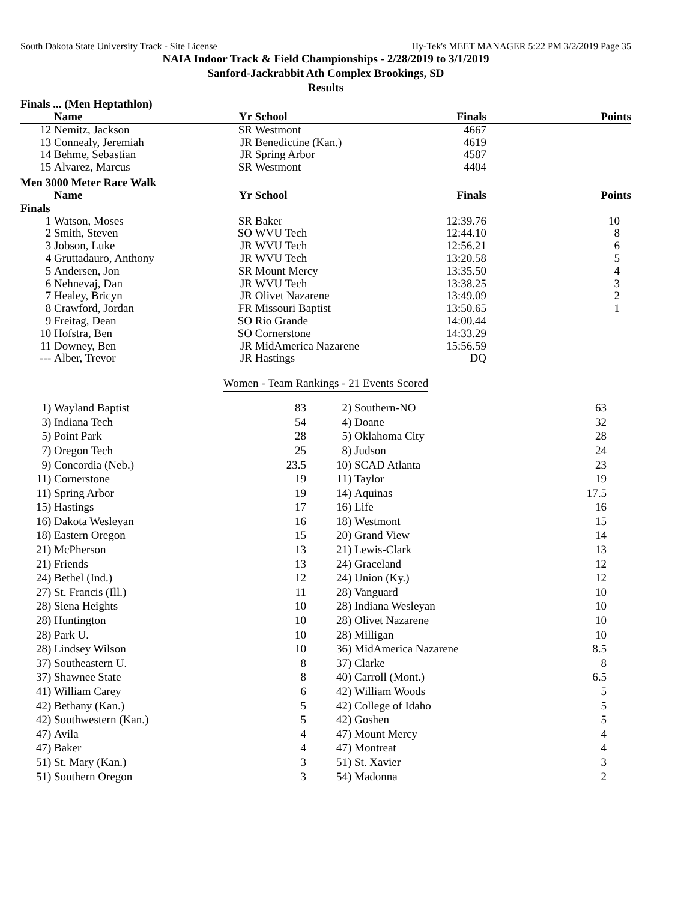South Dakota State University Track - Site License Hy-Tek's MEET MANAGER 5:22 PM 3/2/2019 Page 35
NAIA Indoor Track & Field Championships - 2/28/2019 to 3/1/2019
Sanford-Jackrabbit Ath Complex Brookings, SD
Results
Finals ... (Men Heptathlon)
| | Name | Yr | School | Finals | Points |
| --- | --- | --- | --- | --- | --- |
| 12 | Nemitz, Jackson | SR | Westmont | 4667 | |
| 13 | Connealy, Jeremiah | JR | Benedictine (Kan.) | 4619 | |
| 14 | Behme, Sebastian | JR | Spring Arbor | 4587 | |
| 15 | Alvarez, Marcus | SR | Westmont | 4404 | |
Men 3000 Meter Race Walk
| | Name | Yr | School | Finals | Points |
| --- | --- | --- | --- | --- | --- |
| Finals | | | | | |
| 1 | Watson, Moses | SR | Baker | 12:39.76 | 10 |
| 2 | Smith, Steven | SO | WVU Tech | 12:44.10 | 8 |
| 3 | Jobson, Luke | JR | WVU Tech | 12:56.21 | 6 |
| 4 | Gruttadauro, Anthony | JR | WVU Tech | 13:20.58 | 5 |
| 5 | Andersen, Jon | SR | Mount Mercy | 13:35.50 | 4 |
| 6 | Nehnevaj, Dan | JR | WVU Tech | 13:38.25 | 3 |
| 7 | Healey, Bricyn | JR | Olivet Nazarene | 13:49.09 | 2 |
| 8 | Crawford, Jordan | FR | Missouri Baptist | 13:50.65 | 1 |
| 9 | Freitag, Dean | SO | Rio Grande | 14:00.44 | |
| 10 | Hofstra, Ben | SO | Cornerstone | 14:33.29 | |
| 11 | Downey, Ben | JR | MidAmerica Nazarene | 15:56.59 | |
| --- | Alber, Trevor | JR | Hastings | DQ | |
Women - Team Rankings - 21 Events Scored
| 1) | Wayland Baptist | 83 | 2) | Southern-NO | 63 | |
| 3) | Indiana Tech | 54 | 4) | Doane | 32 | |
| 5) | Point Park | 28 | 5) | Oklahoma City | 28 | |
| 7) | Oregon Tech | 25 | 8) | Judson | 24 | |
| 9) | Concordia (Neb.) | 23.5 | 10) | SCAD Atlanta | 23 | |
| 11) | Cornerstone | 19 | 11) | Taylor | 19 | |
| 11) | Spring Arbor | 19 | 14) | Aquinas | 17.5 | |
| 15) | Hastings | 17 | 16) | Life | 16 | |
| 16) | Dakota Wesleyan | 16 | 18) | Westmont | 15 | |
| 18) | Eastern Oregon | 15 | 20) | Grand View | 14 | |
| 21) | McPherson | 13 | 21) | Lewis-Clark | 13 | |
| 21) | Friends | 13 | 24) | Graceland | 12 | |
| 24) | Bethel (Ind.) | 12 | 24) | Union (Ky.) | 12 | |
| 27) | St. Francis (Ill.) | 11 | 28) | Vanguard | 10 | |
| 28) | Siena Heights | 10 | 28) | Indiana Wesleyan | 10 | |
| 28) | Huntington | 10 | 28) | Olivet Nazarene | 10 | |
| 28) | Park U. | 10 | 28) | Milligan | 10 | |
| 28) | Lindsey Wilson | 10 | 36) | MidAmerica Nazarene | 8.5 | |
| 37) | Southeastern U. | 8 | 37) | Clarke | 8 | |
| 37) | Shawnee State | 8 | 40) | Carroll (Mont.) | 6.5 | |
| 41) | William Carey | 6 | 42) | William Woods | 5 | |
| 42) | Bethany (Kan.) | 5 | 42) | College of Idaho | 5 | |
| 42) | Southwestern (Kan.) | 5 | 42) | Goshen | 5 | |
| 47) | Avila | 4 | 47) | Mount Mercy | 4 | |
| 47) | Baker | 4 | 47) | Montreat | 4 | |
| 51) | St. Mary (Kan.) | 3 | 51) | St. Xavier | 3 | |
| 51) | Southern Oregon | 3 | 54) | Madonna | 2 | |